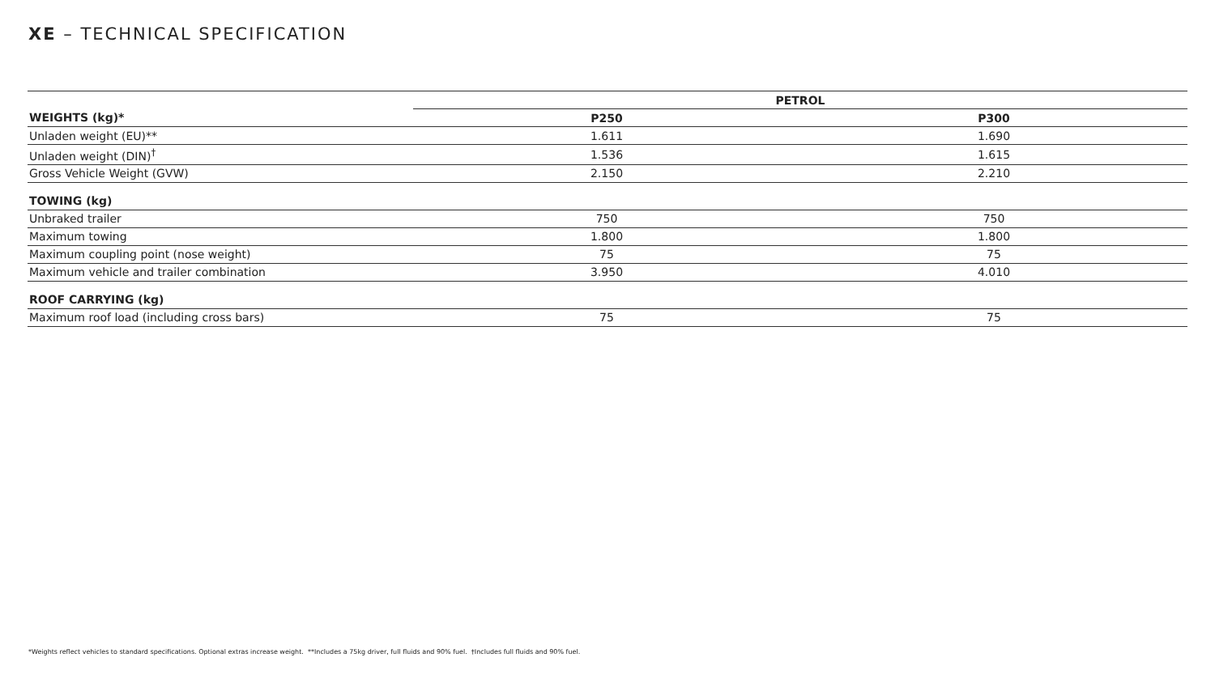XE – TECHNICAL SPECIFICATION
| | PETROL | |
| --- | --- | --- |
| WEIGHTS (kg)* | P250 | P300 |
| Unladen weight (EU)** | 1.611 | 1.690 |
| Unladen weight (DIN)<sup>†</sup> | 1.536 | 1.615 |
| Gross Vehicle Weight (GVW) | 2.150 | 2.210 |
| TOWING (kg) | | |
| Unbraked trailer | 750 | 750 |
| Maximum towing | 1.800 | 1.800 |
| Maximum coupling point (nose weight) | 75 | 75 |
| Maximum vehicle and trailer combination | 3.950 | 4.010 |
| ROOF CARRYING (kg) | | |
| Maximum roof load (including cross bars) | 75 | 75 |
*Weights reflect vehicles to standard specifications. Optional extras increase weight. **Includes a 75kg driver, full fluids and 90% fuel. †Includes full fluids and 90% fuel.